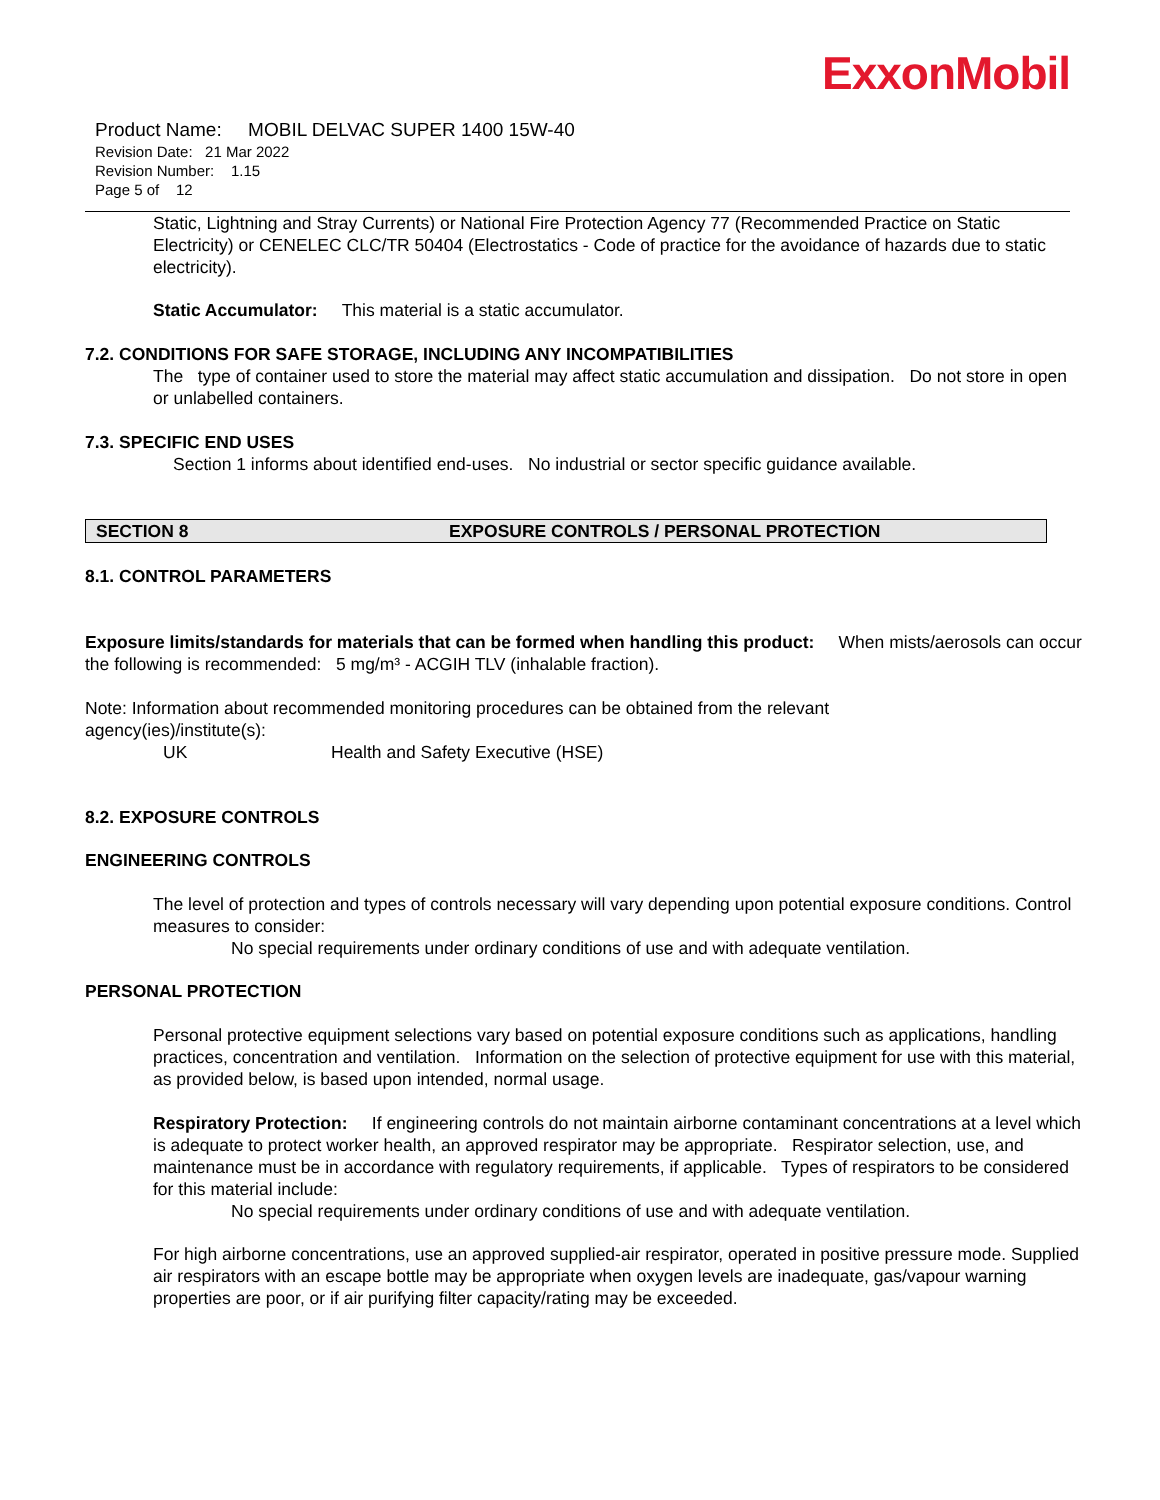ExxonMobil
Product Name: MOBIL DELVAC SUPER 1400 15W-40
Revision Date: 21 Mar 2022
Revision Number: 1.15
Page 5 of 12
Static, Lightning and Stray Currents) or National Fire Protection Agency 77 (Recommended Practice on Static Electricity) or CENELEC CLC/TR 50404 (Electrostatics - Code of practice for the avoidance of hazards due to static electricity).
Static Accumulator: This material is a static accumulator.
7.2. CONDITIONS FOR SAFE STORAGE, INCLUDING ANY INCOMPATIBILITIES
The type of container used to store the material may affect static accumulation and dissipation. Do not store in open or unlabelled containers.
7.3. SPECIFIC END USES
Section 1 informs about identified end-uses. No industrial or sector specific guidance available.
SECTION 8 EXPOSURE CONTROLS / PERSONAL PROTECTION
8.1. CONTROL PARAMETERS
Exposure limits/standards for materials that can be formed when handling this product: When mists/aerosols can occur the following is recommended: 5 mg/m³ - ACGIH TLV (inhalable fraction).
Note: Information about recommended monitoring procedures can be obtained from the relevant
agency(ies)/institute(s):
UK Health and Safety Executive (HSE)
8.2. EXPOSURE CONTROLS
ENGINEERING CONTROLS
The level of protection and types of controls necessary will vary depending upon potential exposure conditions. Control measures to consider:
No special requirements under ordinary conditions of use and with adequate ventilation.
PERSONAL PROTECTION
Personal protective equipment selections vary based on potential exposure conditions such as applications, handling practices, concentration and ventilation. Information on the selection of protective equipment for use with this material, as provided below, is based upon intended, normal usage.
Respiratory Protection: If engineering controls do not maintain airborne contaminant concentrations at a level which is adequate to protect worker health, an approved respirator may be appropriate. Respirator selection, use, and maintenance must be in accordance with regulatory requirements, if applicable. Types of respirators to be considered for this material include:
No special requirements under ordinary conditions of use and with adequate ventilation.
For high airborne concentrations, use an approved supplied-air respirator, operated in positive pressure mode. Supplied air respirators with an escape bottle may be appropriate when oxygen levels are inadequate, gas/vapour warning properties are poor, or if air purifying filter capacity/rating may be exceeded.